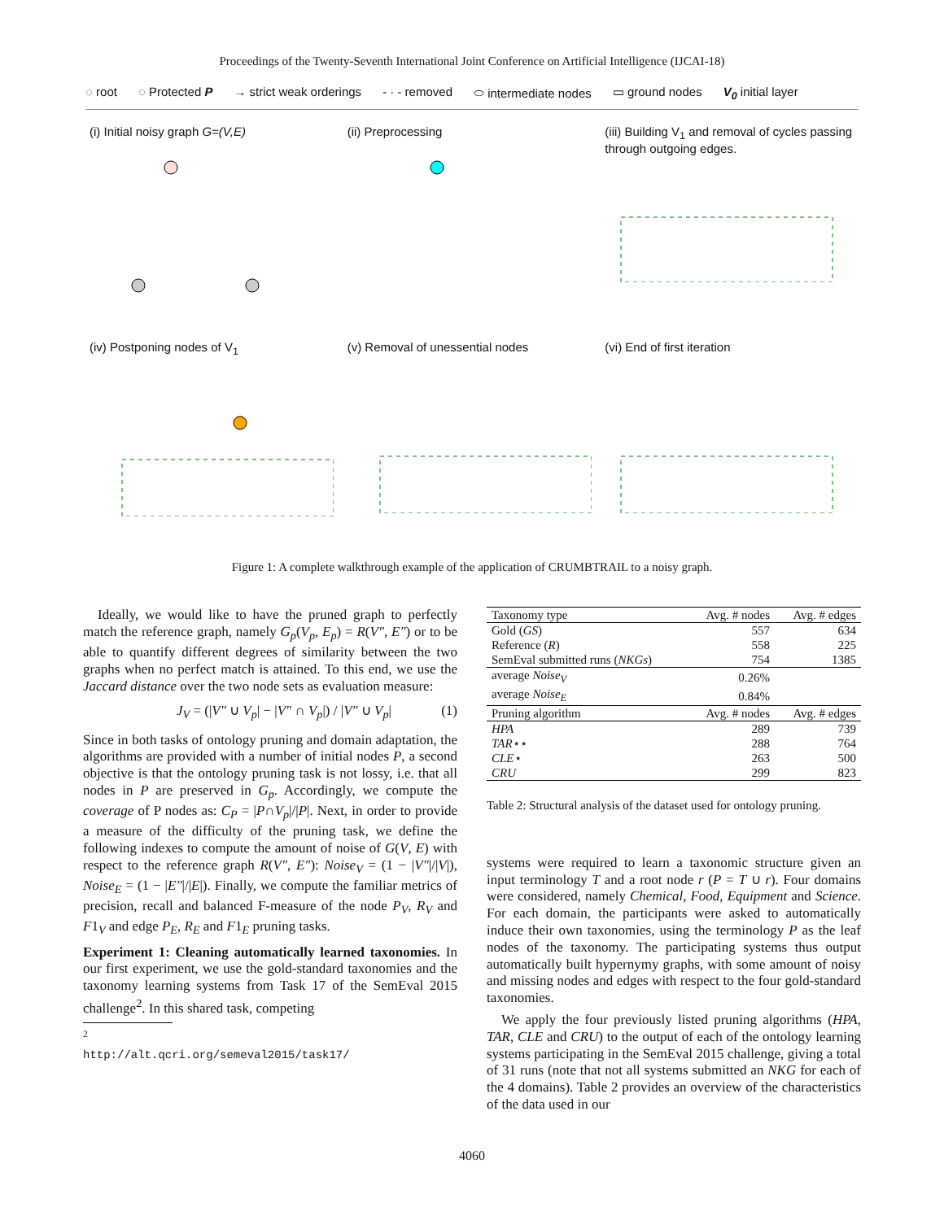Proceedings of the Twenty-Seventh International Joint Conference on Artificial Intelligence (IJCAI-18)
◌ root ◌ Protected P → strict weak orderings - · - removed ⬭ intermediate nodes ▭ ground nodes V<sub>0</sub> initial layer
(i) Initial noisy graph G=(V,E)
(ii) Preprocessing
(iii) Building V<sub>1</sub> and removal of cycles passing through outgoing edges.
(iv) Postponing nodes of V<sub>1</sub>
(v) Removal of unessential nodes
(vi) End of first iteration
Figure 1: A complete walkthrough example of the application of CRUMBTRAIL to a noisy graph.
Ideally, we would like to have the pruned graph to perfectly match the reference graph, namely G<sub>p</sub>(V<sub>p</sub>, E<sub>p</sub>) = R(V″, E″) or to be able to quantify different degrees of similarity between the two graphs when no perfect match is attained. To this end, we use the Jaccard distance over the two node sets as evaluation measure:
J<sub>V</sub> = (|V″ ∪ V<sub>p</sub>| − |V″ ∩ V<sub>p</sub>|) / |V″ ∪ V<sub>p</sub>| (1)
Since in both tasks of ontology pruning and domain adaptation, the algorithms are provided with a number of initial nodes P, a second objective is that the ontology pruning task is not lossy, i.e. that all nodes in P are preserved in G<sub>p</sub>. Accordingly, we compute the coverage of P nodes as: C<sub>P</sub> = |P∩V<sub>p</sub>|/|P|. Next, in order to provide a measure of the difficulty of the pruning task, we define the following indexes to compute the amount of noise of G(V, E) with respect to the reference graph R(V″, E″): Noise<sub>V</sub> = (1 − |V″|/|V|), Noise<sub>E</sub> = (1 − |E″|/|E|). Finally, we compute the familiar metrics of precision, recall and balanced F-measure of the node P<sub>V</sub>, R<sub>V</sub> and F1<sub>V</sub> and edge P<sub>E</sub>, R<sub>E</sub> and F1<sub>E</sub> pruning tasks.
Experiment 1: Cleaning automatically learned taxonomies. In our first experiment, we use the gold-standard taxonomies and the taxonomy learning systems from Task 17 of the SemEval 2015 challenge<sup>2</sup>. In this shared task, competing
<sup>2</sup> http://alt.qcri.org/semeval2015/task17/
| Taxonomy type | Avg. # nodes | Avg. # edges |
| --- | --- | --- |
| Gold ( GS ) | 557 | 634 |
| Reference ( R ) | 558 | 225 |
| SemEval submitted runs ( NKGs ) | 754 | 1385 |
| average Noise<sub>V</sub> | 0.26% | |
| average Noise<sub>E</sub> | 0.84% | |
| Pruning algorithm | Avg. # nodes | Avg. # edges |
| HPA | 289 | 739 |
| TAR ⋆⋆ | 288 | 764 |
| CLE ⋆ | 263 | 500 |
| CRU | 299 | 823 |
Table 2: Structural analysis of the dataset used for ontology pruning.
systems were required to learn a taxonomic structure given an input terminology T and a root node r (P = T ∪ r). Four domains were considered, namely Chemical, Food, Equipment and Science. For each domain, the participants were asked to automatically induce their own taxonomies, using the terminology P as the leaf nodes of the taxonomy. The participating systems thus output automatically built hypernymy graphs, with some amount of noisy and missing nodes and edges with respect to the four gold-standard taxonomies.
We apply the four previously listed pruning algorithms (HPA, TAR, CLE and CRU) to the output of each of the ontology learning systems participating in the SemEval 2015 challenge, giving a total of 31 runs (note that not all systems submitted an NKG for each of the 4 domains). Table 2 provides an overview of the characteristics of the data used in our
4060